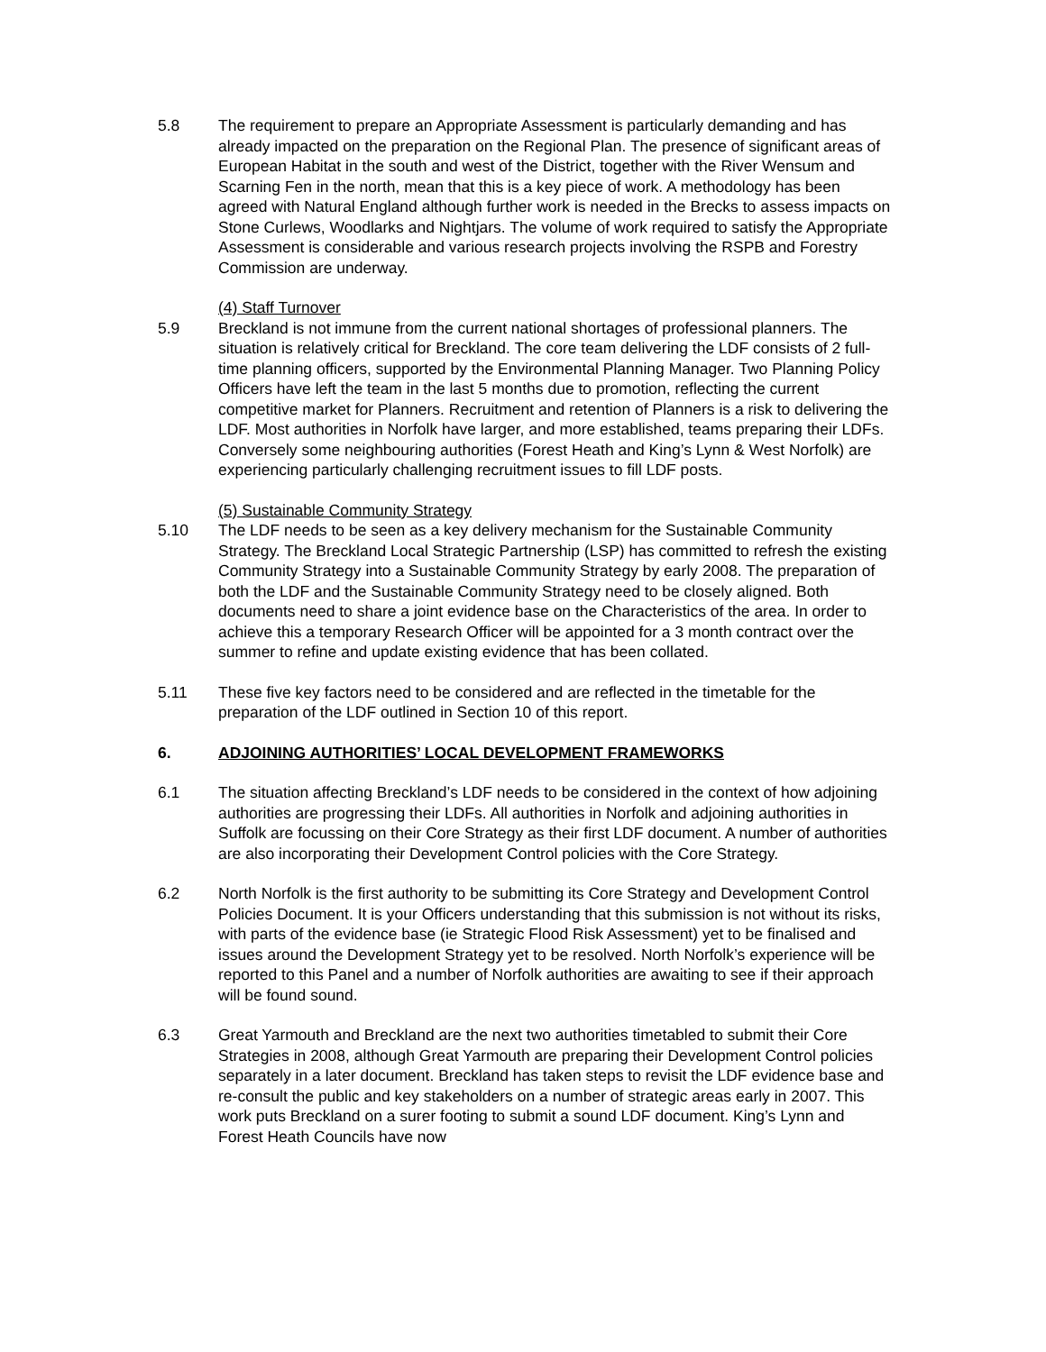5.8 The requirement to prepare an Appropriate Assessment is particularly demanding and has already impacted on the preparation on the Regional Plan. The presence of significant areas of European Habitat in the south and west of the District, together with the River Wensum and Scarning Fen in the north, mean that this is a key piece of work. A methodology has been agreed with Natural England although further work is needed in the Brecks to assess impacts on Stone Curlews, Woodlarks and Nightjars. The volume of work required to satisfy the Appropriate Assessment is considerable and various research projects involving the RSPB and Forestry Commission are underway.
(4) Staff Turnover
5.9 Breckland is not immune from the current national shortages of professional planners. The situation is relatively critical for Breckland. The core team delivering the LDF consists of 2 full-time planning officers, supported by the Environmental Planning Manager. Two Planning Policy Officers have left the team in the last 5 months due to promotion, reflecting the current competitive market for Planners. Recruitment and retention of Planners is a risk to delivering the LDF. Most authorities in Norfolk have larger, and more established, teams preparing their LDFs. Conversely some neighbouring authorities (Forest Heath and King’s Lynn & West Norfolk) are experiencing particularly challenging recruitment issues to fill LDF posts.
(5) Sustainable Community Strategy
5.10 The LDF needs to be seen as a key delivery mechanism for the Sustainable Community Strategy. The Breckland Local Strategic Partnership (LSP) has committed to refresh the existing Community Strategy into a Sustainable Community Strategy by early 2008. The preparation of both the LDF and the Sustainable Community Strategy need to be closely aligned. Both documents need to share a joint evidence base on the Characteristics of the area. In order to achieve this a temporary Research Officer will be appointed for a 3 month contract over the summer to refine and update existing evidence that has been collated.
5.11 These five key factors need to be considered and are reflected in the timetable for the preparation of the LDF outlined in Section 10 of this report.
6. ADJOINING AUTHORITIES’ LOCAL DEVELOPMENT FRAMEWORKS
6.1 The situation affecting Breckland’s LDF needs to be considered in the context of how adjoining authorities are progressing their LDFs. All authorities in Norfolk and adjoining authorities in Suffolk are focussing on their Core Strategy as their first LDF document. A number of authorities are also incorporating their Development Control policies with the Core Strategy.
6.2 North Norfolk is the first authority to be submitting its Core Strategy and Development Control Policies Document. It is your Officers understanding that this submission is not without its risks, with parts of the evidence base (ie Strategic Flood Risk Assessment) yet to be finalised and issues around the Development Strategy yet to be resolved. North Norfolk’s experience will be reported to this Panel and a number of Norfolk authorities are awaiting to see if their approach will be found sound.
6.3 Great Yarmouth and Breckland are the next two authorities timetabled to submit their Core Strategies in 2008, although Great Yarmouth are preparing their Development Control policies separately in a later document. Breckland has taken steps to revisit the LDF evidence base and re-consult the public and key stakeholders on a number of strategic areas early in 2007. This work puts Breckland on a surer footing to submit a sound LDF document. King’s Lynn and Forest Heath Councils have now